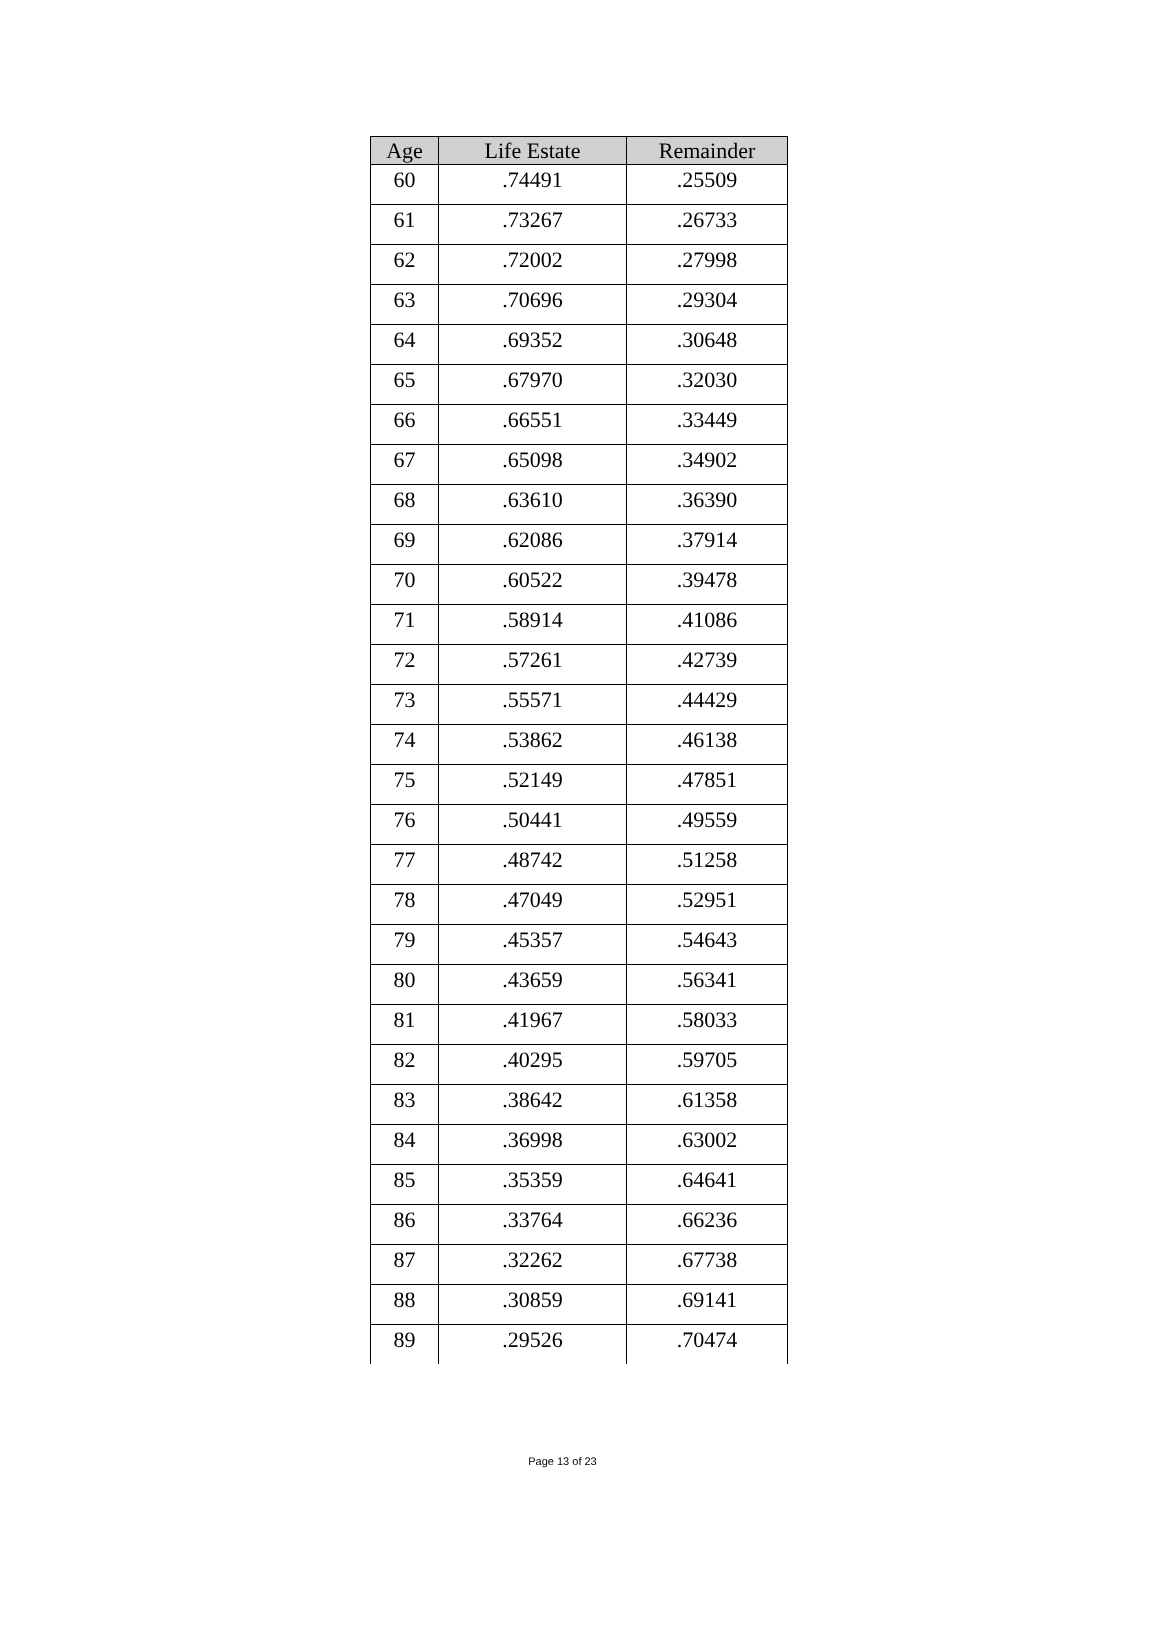| Age | Life Estate | Remainder |
| --- | --- | --- |
| 60 | .74491 | .25509 |
| 61 | .73267 | .26733 |
| 62 | .72002 | .27998 |
| 63 | .70696 | .29304 |
| 64 | .69352 | .30648 |
| 65 | .67970 | .32030 |
| 66 | .66551 | .33449 |
| 67 | .65098 | .34902 |
| 68 | .63610 | .36390 |
| 69 | .62086 | .37914 |
| 70 | .60522 | .39478 |
| 71 | .58914 | .41086 |
| 72 | .57261 | .42739 |
| 73 | .55571 | .44429 |
| 74 | .53862 | .46138 |
| 75 | .52149 | .47851 |
| 76 | .50441 | .49559 |
| 77 | .48742 | .51258 |
| 78 | .47049 | .52951 |
| 79 | .45357 | .54643 |
| 80 | .43659 | .56341 |
| 81 | .41967 | .58033 |
| 82 | .40295 | .59705 |
| 83 | .38642 | .61358 |
| 84 | .36998 | .63002 |
| 85 | .35359 | .64641 |
| 86 | .33764 | .66236 |
| 87 | .32262 | .67738 |
| 88 | .30859 | .69141 |
| 89 | .29526 | .70474 |
Page 13 of 23